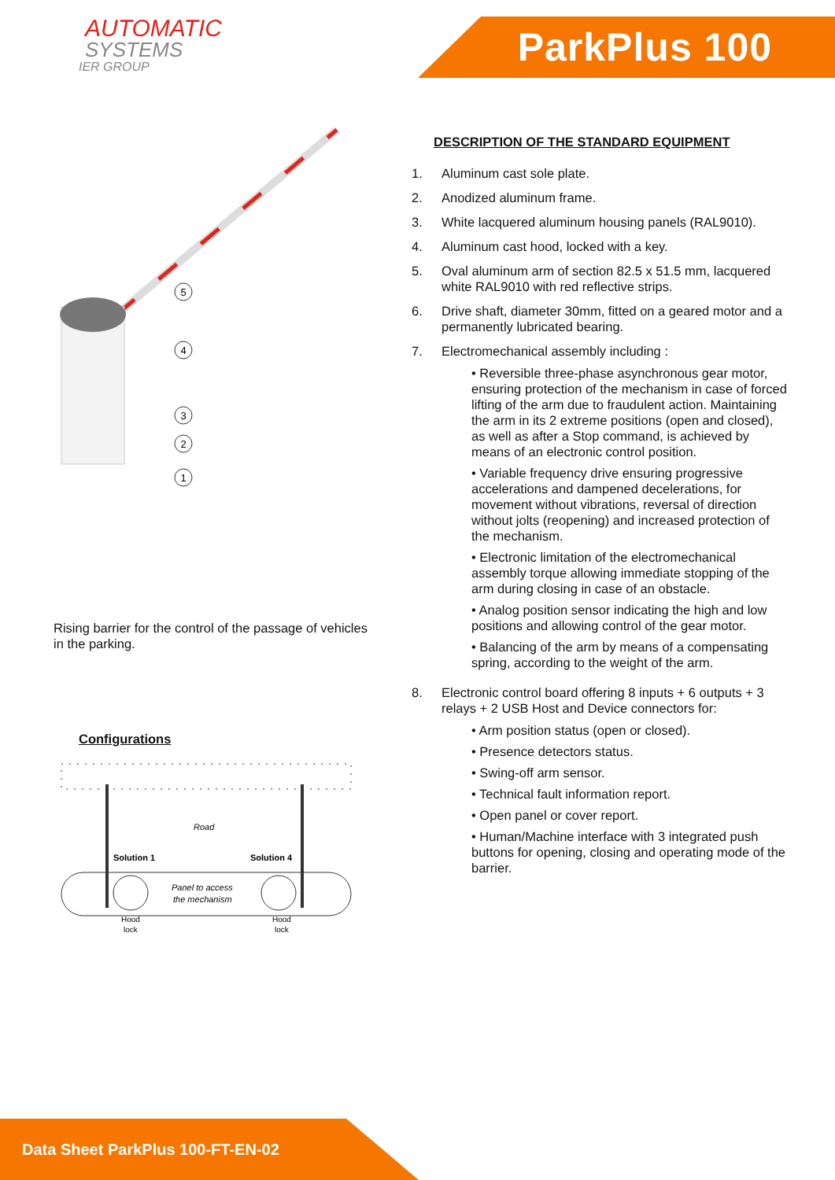AUTOMATIC
SYSTEMS
IER GROUP
ParkPlus 100
5
4
3
2
1
Rising barrier for the control of the passage of vehicles in the parking.
Configurations
Road
Solution 1
Solution 4
Panel to access
the mechanism
Hood
lock
Hood
lock
DESCRIPTION OF THE STANDARD EQUIPMENT
1. Aluminum cast sole plate.
2. Anodized aluminum frame.
3. White lacquered aluminum housing panels (RAL9010).
4. Aluminum cast hood, locked with a key.
5. Oval aluminum arm of section 82.5 x 51.5 mm, lacquered white RAL9010 with red reflective strips.
6. Drive shaft, diameter 30mm, fitted on a geared motor and a permanently lubricated bearing.
7. Electromechanical assembly including :
• Reversible three-phase asynchronous gear motor, ensuring protection of the mechanism in case of forced lifting of the arm due to fraudulent action. Maintaining the arm in its 2 extreme positions (open and closed), as well as after a Stop command, is achieved by means of an electronic control position.
• Variable frequency drive ensuring progressive accelerations and dampened decelerations, for movement without vibrations, reversal of direction without jolts (reopening) and increased protection of the mechanism.
• Electronic limitation of the electromechanical assembly torque allowing immediate stopping of the arm during closing in case of an obstacle.
• Analog position sensor indicating the high and low positions and allowing control of the gear motor.
• Balancing of the arm by means of a compensating spring, according to the weight of the arm.
8. Electronic control board offering 8 inputs + 6 outputs + 3 relays + 2 USB Host and Device connectors for:
• Arm position status (open or closed).
• Presence detectors status.
• Swing-off arm sensor.
• Technical fault information report.
• Open panel or cover report.
• Human/Machine interface with 3 integrated push buttons for opening, closing and operating mode of the barrier.
Data Sheet ParkPlus 100-FT-EN-02